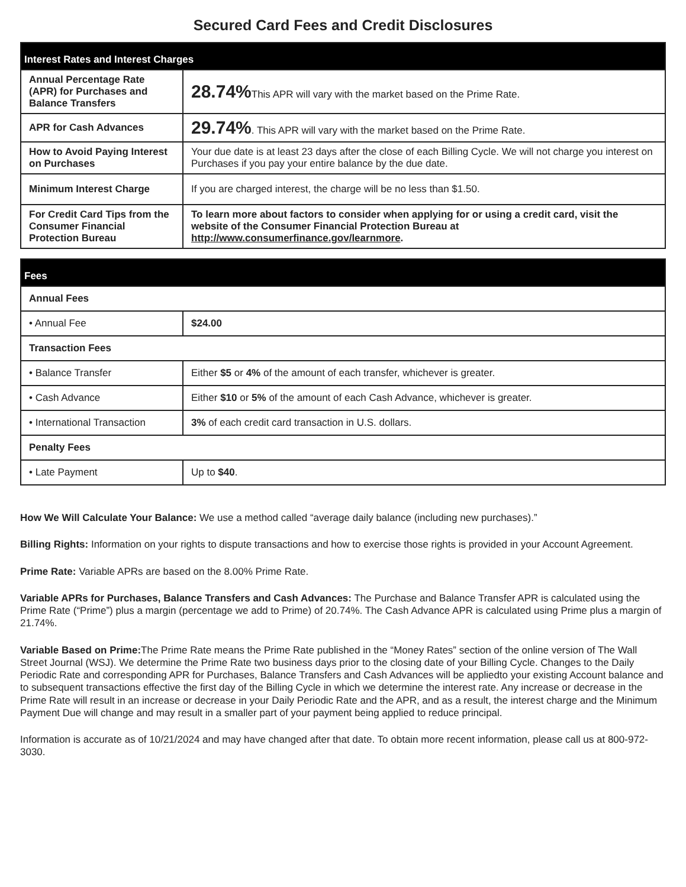Secured Card Fees and Credit Disclosures
| Interest Rates and Interest Charges | |
| --- | --- |
| Annual Percentage Rate (APR) for Purchases and Balance Transfers | 28.74% This APR will vary with the market based on the Prime Rate. |
| APR for Cash Advances | 29.74% . This APR will vary with the market based on the Prime Rate. |
| How to Avoid Paying Interest on Purchases | Your due date is at least 23 days after the close of each Billing Cycle. We will not charge you interest on Purchases if you pay your entire balance by the due date. |
| Minimum Interest Charge | If you are charged interest, the charge will be no less than $1.50. |
| For Credit Card Tips from the Consumer Financial Protection Bureau | To learn more about factors to consider when applying for or using a credit card, visit the website of the Consumer Financial Protection Bureau at http://www.consumerfinance.gov/learnmore . |
| Fees | |
| --- | --- |
| Annual Fees | |
| • Annual Fee | $24.00 |
| Transaction Fees | |
| • Balance Transfer | Either $5 or 4% of the amount of each transfer, whichever is greater. |
| • Cash Advance | Either $10 or 5% of the amount of each Cash Advance, whichever is greater. |
| • International Transaction | 3% of each credit card transaction in U.S. dollars. |
| Penalty Fees | |
| • Late Payment | Up to $40 . |
How We Will Calculate Your Balance: We use a method called “average daily balance (including new purchases).”
Billing Rights: Information on your rights to dispute transactions and how to exercise those rights is provided in your Account Agreement.
Prime Rate: Variable APRs are based on the 8.00% Prime Rate.
Variable APRs for Purchases, Balance Transfers and Cash Advances: The Purchase and Balance Transfer APR is calculated using the Prime Rate (“Prime”) plus a margin (percentage we add to Prime) of 20.74%. The Cash Advance APR is calculated using Prime plus a margin of 21.74%.
Variable Based on Prime: The Prime Rate means the Prime Rate published in the “Money Rates” section of the online version of The Wall Street Journal (WSJ). We determine the Prime Rate two business days prior to the closing date of your Billing Cycle. Changes to the Daily Periodic Rate and corresponding APR for Purchases, Balance Transfers and Cash Advances will be appliedto your existing Account balance and to subsequent transactions effective the first day of the Billing Cycle in which we determine the interest rate. Any increase or decrease in the Prime Rate will result in an increase or decrease in your Daily Periodic Rate and the APR, and as a result, the interest charge and the Minimum Payment Due will change and may result in a smaller part of your payment being applied to reduce principal.
Information is accurate as of 10/21/2024 and may have changed after that date. To obtain more recent information, please call us at 800-972-3030.